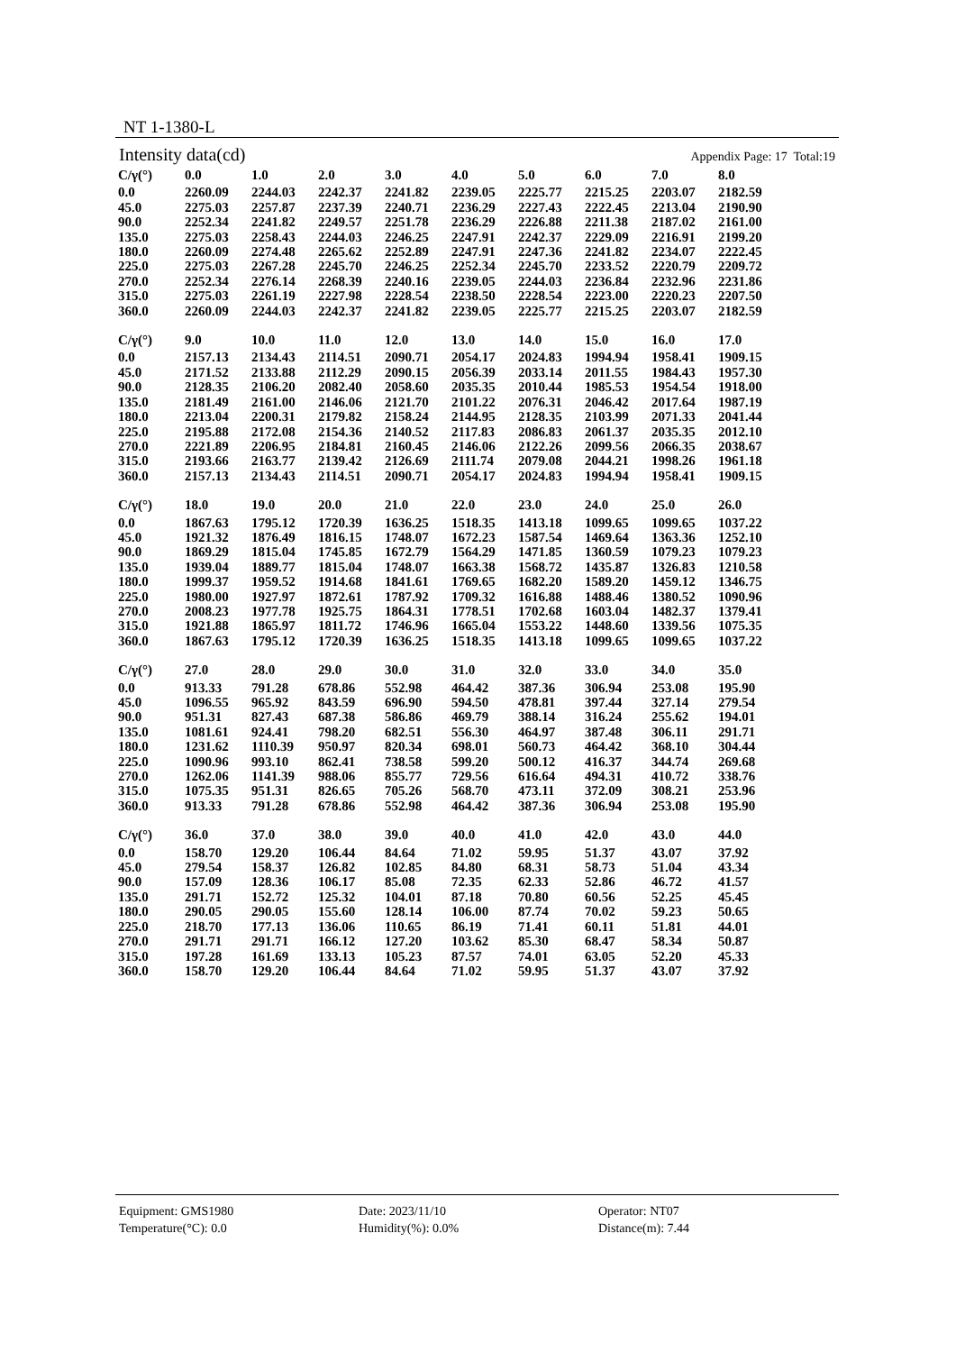NT 1-1380-L
Intensity data(cd) Appendix Page: 17 Total:19
| C/γ(°) | 0.0 | 1.0 | 2.0 | 3.0 | 4.0 | 5.0 | 6.0 | 7.0 | 8.0 |
| --- | --- | --- | --- | --- | --- | --- | --- | --- | --- |
| 0.0 | 2260.09 | 2244.03 | 2242.37 | 2241.82 | 2239.05 | 2225.77 | 2215.25 | 2203.07 | 2182.59 |
| 45.0 | 2275.03 | 2257.87 | 2237.39 | 2240.71 | 2236.29 | 2227.43 | 2222.45 | 2213.04 | 2190.90 |
| 90.0 | 2252.34 | 2241.82 | 2249.57 | 2251.78 | 2236.29 | 2226.88 | 2211.38 | 2187.02 | 2161.00 |
| 135.0 | 2275.03 | 2258.43 | 2244.03 | 2246.25 | 2247.91 | 2242.37 | 2229.09 | 2216.91 | 2199.20 |
| 180.0 | 2260.09 | 2274.48 | 2265.62 | 2252.89 | 2247.91 | 2247.36 | 2241.82 | 2234.07 | 2222.45 |
| 225.0 | 2275.03 | 2267.28 | 2245.70 | 2246.25 | 2252.34 | 2245.70 | 2233.52 | 2220.79 | 2209.72 |
| 270.0 | 2252.34 | 2276.14 | 2268.39 | 2240.16 | 2239.05 | 2244.03 | 2236.84 | 2232.96 | 2231.86 |
| 315.0 | 2275.03 | 2261.19 | 2227.98 | 2228.54 | 2238.50 | 2228.54 | 2223.00 | 2220.23 | 2207.50 |
| 360.0 | 2260.09 | 2244.03 | 2242.37 | 2241.82 | 2239.05 | 2225.77 | 2215.25 | 2203.07 | 2182.59 |
| C/γ(°) | 9.0 | 10.0 | 11.0 | 12.0 | 13.0 | 14.0 | 15.0 | 16.0 | 17.0 |
| --- | --- | --- | --- | --- | --- | --- | --- | --- | --- |
| 0.0 | 2157.13 | 2134.43 | 2114.51 | 2090.71 | 2054.17 | 2024.83 | 1994.94 | 1958.41 | 1909.15 |
| 45.0 | 2171.52 | 2133.88 | 2112.29 | 2090.15 | 2056.39 | 2033.14 | 2011.55 | 1984.43 | 1957.30 |
| 90.0 | 2128.35 | 2106.20 | 2082.40 | 2058.60 | 2035.35 | 2010.44 | 1985.53 | 1954.54 | 1918.00 |
| 135.0 | 2181.49 | 2161.00 | 2146.06 | 2121.70 | 2101.22 | 2076.31 | 2046.42 | 2017.64 | 1987.19 |
| 180.0 | 2213.04 | 2200.31 | 2179.82 | 2158.24 | 2144.95 | 2128.35 | 2103.99 | 2071.33 | 2041.44 |
| 225.0 | 2195.88 | 2172.08 | 2154.36 | 2140.52 | 2117.83 | 2086.83 | 2061.37 | 2035.35 | 2012.10 |
| 270.0 | 2221.89 | 2206.95 | 2184.81 | 2160.45 | 2146.06 | 2122.26 | 2099.56 | 2066.35 | 2038.67 |
| 315.0 | 2193.66 | 2163.77 | 2139.42 | 2126.69 | 2111.74 | 2079.08 | 2044.21 | 1998.26 | 1961.18 |
| 360.0 | 2157.13 | 2134.43 | 2114.51 | 2090.71 | 2054.17 | 2024.83 | 1994.94 | 1958.41 | 1909.15 |
| C/γ(°) | 18.0 | 19.0 | 20.0 | 21.0 | 22.0 | 23.0 | 24.0 | 25.0 | 26.0 |
| --- | --- | --- | --- | --- | --- | --- | --- | --- | --- |
| 0.0 | 1867.63 | 1795.12 | 1720.39 | 1636.25 | 1518.35 | 1413.18 | 1099.65 | 1099.65 | 1037.22 |
| 45.0 | 1921.32 | 1876.49 | 1816.15 | 1748.07 | 1672.23 | 1587.54 | 1469.64 | 1363.36 | 1252.10 |
| 90.0 | 1869.29 | 1815.04 | 1745.85 | 1672.79 | 1564.29 | 1471.85 | 1360.59 | 1079.23 | 1079.23 |
| 135.0 | 1939.04 | 1889.77 | 1815.04 | 1748.07 | 1663.38 | 1568.72 | 1435.87 | 1326.83 | 1210.58 |
| 180.0 | 1999.37 | 1959.52 | 1914.68 | 1841.61 | 1769.65 | 1682.20 | 1589.20 | 1459.12 | 1346.75 |
| 225.0 | 1980.00 | 1927.97 | 1872.61 | 1787.92 | 1709.32 | 1616.88 | 1488.46 | 1380.52 | 1090.96 |
| 270.0 | 2008.23 | 1977.78 | 1925.75 | 1864.31 | 1778.51 | 1702.68 | 1603.04 | 1482.37 | 1379.41 |
| 315.0 | 1921.88 | 1865.97 | 1811.72 | 1746.96 | 1665.04 | 1553.22 | 1448.60 | 1339.56 | 1075.35 |
| 360.0 | 1867.63 | 1795.12 | 1720.39 | 1636.25 | 1518.35 | 1413.18 | 1099.65 | 1099.65 | 1037.22 |
| C/γ(°) | 27.0 | 28.0 | 29.0 | 30.0 | 31.0 | 32.0 | 33.0 | 34.0 | 35.0 |
| --- | --- | --- | --- | --- | --- | --- | --- | --- | --- |
| 0.0 | 913.33 | 791.28 | 678.86 | 552.98 | 464.42 | 387.36 | 306.94 | 253.08 | 195.90 |
| 45.0 | 1096.55 | 965.92 | 843.59 | 696.90 | 594.50 | 478.81 | 397.44 | 327.14 | 279.54 |
| 90.0 | 951.31 | 827.43 | 687.38 | 586.86 | 469.79 | 388.14 | 316.24 | 255.62 | 194.01 |
| 135.0 | 1081.61 | 924.41 | 798.20 | 682.51 | 556.30 | 464.97 | 387.48 | 306.11 | 291.71 |
| 180.0 | 1231.62 | 1110.39 | 950.97 | 820.34 | 698.01 | 560.73 | 464.42 | 368.10 | 304.44 |
| 225.0 | 1090.96 | 993.10 | 862.41 | 738.58 | 599.20 | 500.12 | 416.37 | 344.74 | 269.68 |
| 270.0 | 1262.06 | 1141.39 | 988.06 | 855.77 | 729.56 | 616.64 | 494.31 | 410.72 | 338.76 |
| 315.0 | 1075.35 | 951.31 | 826.65 | 705.26 | 568.70 | 473.11 | 372.09 | 308.21 | 253.96 |
| 360.0 | 913.33 | 791.28 | 678.86 | 552.98 | 464.42 | 387.36 | 306.94 | 253.08 | 195.90 |
| C/γ(°) | 36.0 | 37.0 | 38.0 | 39.0 | 40.0 | 41.0 | 42.0 | 43.0 | 44.0 |
| --- | --- | --- | --- | --- | --- | --- | --- | --- | --- |
| 0.0 | 158.70 | 129.20 | 106.44 | 84.64 | 71.02 | 59.95 | 51.37 | 43.07 | 37.92 |
| 45.0 | 279.54 | 158.37 | 126.82 | 102.85 | 84.80 | 68.31 | 58.73 | 51.04 | 43.34 |
| 90.0 | 157.09 | 128.36 | 106.17 | 85.08 | 72.35 | 62.33 | 52.86 | 46.72 | 41.57 |
| 135.0 | 291.71 | 152.72 | 125.32 | 104.01 | 87.18 | 70.80 | 60.56 | 52.25 | 45.45 |
| 180.0 | 290.05 | 290.05 | 155.60 | 128.14 | 106.00 | 87.74 | 70.02 | 59.23 | 50.65 |
| 225.0 | 218.70 | 177.13 | 136.06 | 110.65 | 86.19 | 71.41 | 60.11 | 51.81 | 44.01 |
| 270.0 | 291.71 | 291.71 | 166.12 | 127.20 | 103.62 | 85.30 | 68.47 | 58.34 | 50.87 |
| 315.0 | 197.28 | 161.69 | 133.13 | 105.23 | 87.57 | 74.01 | 63.05 | 52.20 | 45.33 |
| 360.0 | 158.70 | 129.20 | 106.44 | 84.64 | 71.02 | 59.95 | 51.37 | 43.07 | 37.92 |
Equipment: GMS1980
Date: 2023/11/10
Operator: NT07
Temperature(°C): 0.0
Humidity(%): 0.0%
Distance(m): 7.44